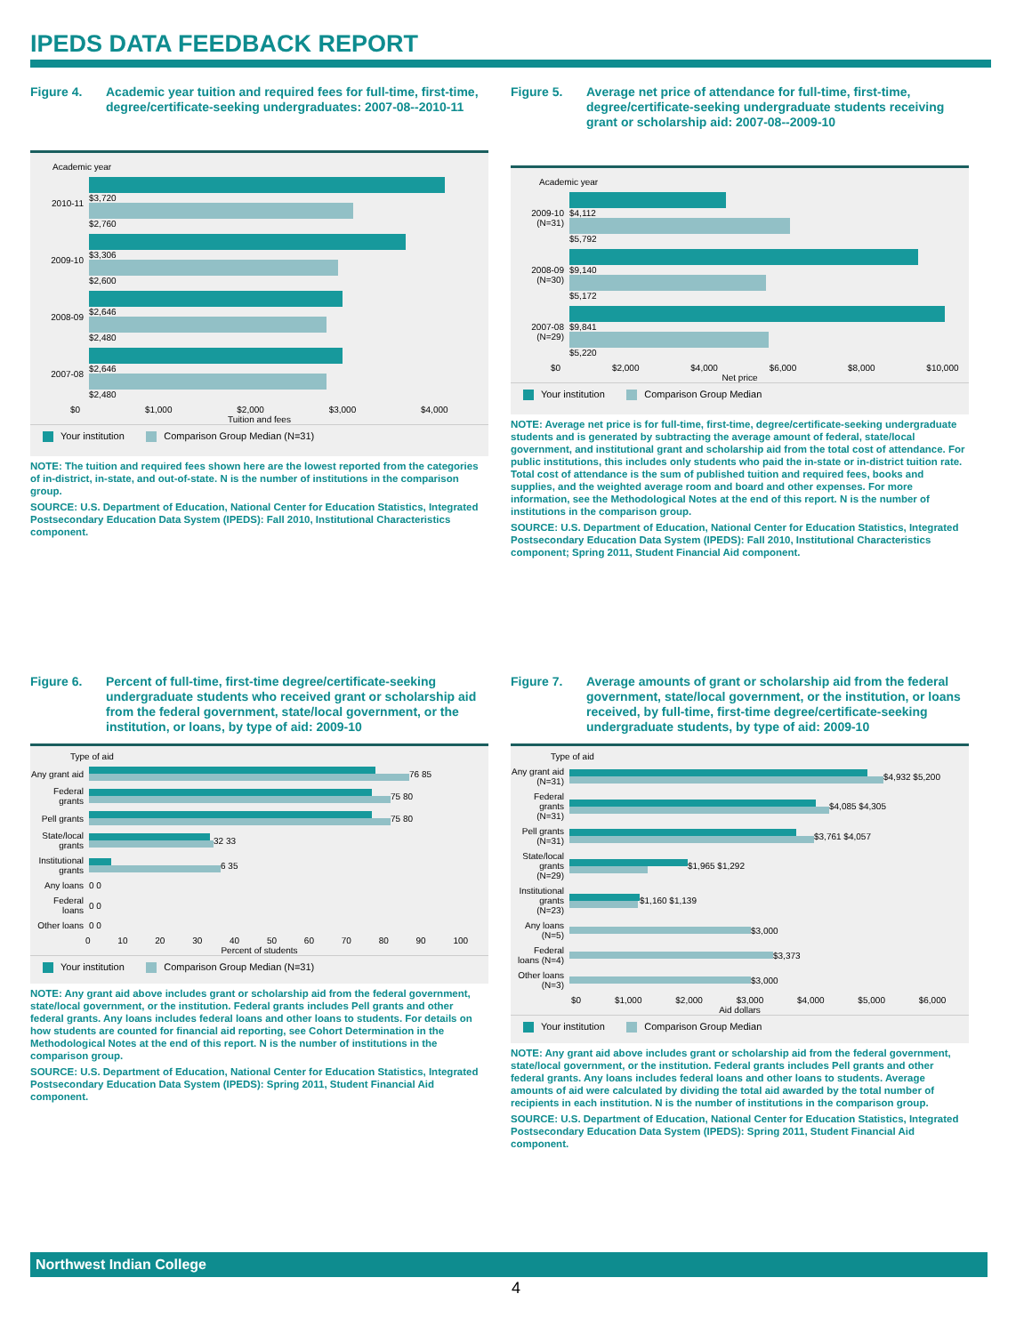IPEDS DATA FEEDBACK REPORT
Figure 4. Academic year tuition and required fees for full-time, first-time, degree/certificate-seeking undergraduates: 2007-08--2010-11
Academic year
2010-11
$3,720
$2,760
2009-10
$3,306
$2,600
2008-09
$2,646
$2,480
2007-08
$2,646
$2,480
$0 $1,000 $2,000 $3,000 $4,000
Tuition and fees
Your institution Comparison Group Median (N=31)
NOTE: The tuition and required fees shown here are the lowest reported from the categories of in-district, in-state, and out-of-state. N is the number of institutions in the comparison group.
SOURCE: U.S. Department of Education, National Center for Education Statistics, Integrated Postsecondary Education Data System (IPEDS): Fall 2010, Institutional Characteristics component.
Figure 5. Average net price of attendance for full-time, first-time, degree/certificate-seeking undergraduate students receiving grant or scholarship aid: 2007-08--2009-10
Academic year
2009-10 (N=31)
$4,112
$5,792
2008-09 (N=30)
$9,140
$5,172
2007-08 (N=29)
$9,841
$5,220
$0 $2,000 $4,000 $6,000 $8,000 $10,000
Net price
Your institution Comparison Group Median
NOTE: Average net price is for full-time, first-time, degree/certificate-seeking undergraduate students and is generated by subtracting the average amount of federal, state/local government, and institutional grant and scholarship aid from the total cost of attendance. For public institutions, this includes only students who paid the in-state or in-district tuition rate. Total cost of attendance is the sum of published tuition and required fees, books and supplies, and the weighted average room and board and other expenses. For more information, see the Methodological Notes at the end of this report. N is the number of institutions in the comparison group.
SOURCE: U.S. Department of Education, National Center for Education Statistics, Integrated Postsecondary Education Data System (IPEDS): Fall 2010, Institutional Characteristics component; Spring 2011, Student Financial Aid component.
Figure 6. Percent of full-time, first-time degree/certificate-seeking undergraduate students who received grant or scholarship aid from the federal government, state/local government, or the institution, or loans, by type of aid: 2009-10
Type of aid
Any grant aid
76 85
Federal grants
75 80
Pell grants
75 80
State/local grants
32 33
Institutional grants
6 35
Any loans
0 0
Federal loans
0 0
Other loans
0 0
0 10 20 30 40 50 60 70 80 90 100
Percent of students
Your institution Comparison Group Median (N=31)
NOTE: Any grant aid above includes grant or scholarship aid from the federal government, state/local government, or the institution. Federal grants includes Pell grants and other federal grants. Any loans includes federal loans and other loans to students. For details on how students are counted for financial aid reporting, see Cohort Determination in the Methodological Notes at the end of this report. N is the number of institutions in the comparison group.
SOURCE: U.S. Department of Education, National Center for Education Statistics, Integrated Postsecondary Education Data System (IPEDS): Spring 2011, Student Financial Aid component.
Figure 7. Average amounts of grant or scholarship aid from the federal government, state/local government, or the institution, or loans received, by full-time, first-time degree/certificate-seeking undergraduate students, by type of aid: 2009-10
Type of aid
Any grant aid (N=31)
$4,932 $5,200
Federal grants (N=31)
$4,085 $4,305
Pell grants (N=31)
$3,761 $4,057
State/local grants (N=29)
$1,965 $1,292
Institutional grants (N=23)
$1,160 $1,139
Any loans (N=5)
$3,000
Federal loans (N=4)
$3,373
Other loans (N=3)
$3,000
$0 $1,000 $2,000 $3,000 $4,000 $5,000 $6,000
Aid dollars
Your institution Comparison Group Median
NOTE: Any grant aid above includes grant or scholarship aid from the federal government, state/local government, or the institution. Federal grants includes Pell grants and other federal grants. Any loans includes federal loans and other loans to students. Average amounts of aid were calculated by dividing the total aid awarded by the total number of recipients in each institution. N is the number of institutions in the comparison group.
SOURCE: U.S. Department of Education, National Center for Education Statistics, Integrated Postsecondary Education Data System (IPEDS): Spring 2011, Student Financial Aid component.
Northwest Indian College
4